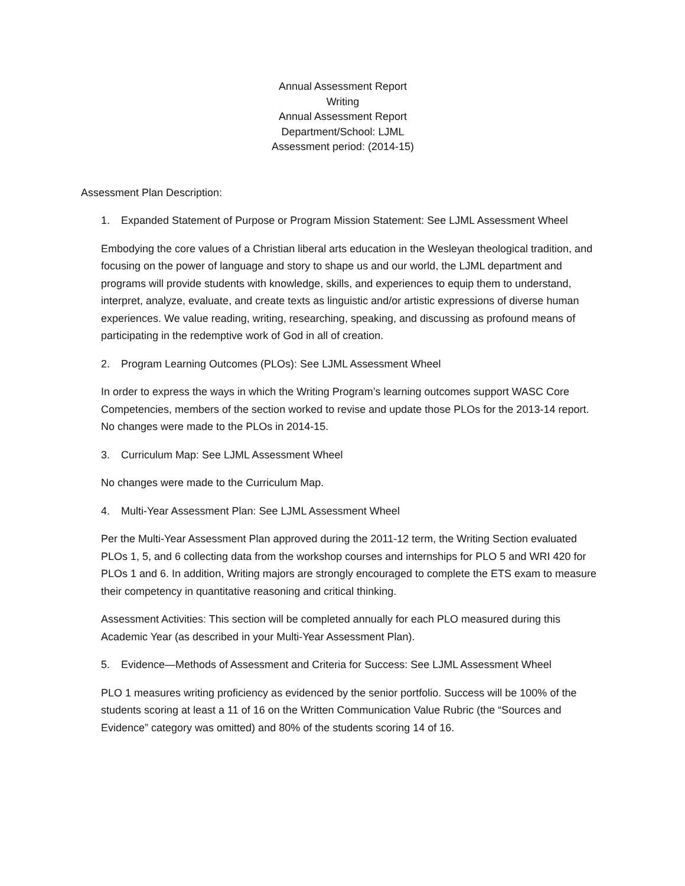Annual Assessment Report
Writing
Annual Assessment Report
Department/School: LJML
Assessment period: (2014-15)
Assessment Plan Description:
1. Expanded Statement of Purpose or Program Mission Statement: See LJML Assessment Wheel
Embodying the core values of a Christian liberal arts education in the Wesleyan theological tradition, and focusing on the power of language and story to shape us and our world, the LJML department and programs will provide students with knowledge, skills, and experiences to equip them to understand, interpret, analyze, evaluate, and create texts as linguistic and/or artistic expressions of diverse human experiences. We value reading, writing, researching, speaking, and discussing as profound means of participating in the redemptive work of God in all of creation.
2. Program Learning Outcomes (PLOs): See LJML Assessment Wheel
In order to express the ways in which the Writing Program’s learning outcomes support WASC Core Competencies, members of the section worked to revise and update those PLOs for the 2013-14 report. No changes were made to the PLOs in 2014-15.
3. Curriculum Map: See LJML Assessment Wheel
No changes were made to the Curriculum Map.
4. Multi-Year Assessment Plan: See LJML Assessment Wheel
Per the Multi-Year Assessment Plan approved during the 2011-12 term, the Writing Section evaluated PLOs 1, 5, and 6 collecting data from the workshop courses and internships for PLO 5 and WRI 420 for PLOs 1 and 6. In addition, Writing majors are strongly encouraged to complete the ETS exam to measure their competency in quantitative reasoning and critical thinking.
Assessment Activities: This section will be completed annually for each PLO measured during this Academic Year (as described in your Multi-Year Assessment Plan).
5. Evidence—Methods of Assessment and Criteria for Success: See LJML Assessment Wheel
PLO 1 measures writing proficiency as evidenced by the senior portfolio. Success will be 100% of the students scoring at least a 11 of 16 on the Written Communication Value Rubric (the “Sources and Evidence” category was omitted) and 80% of the students scoring 14 of 16.